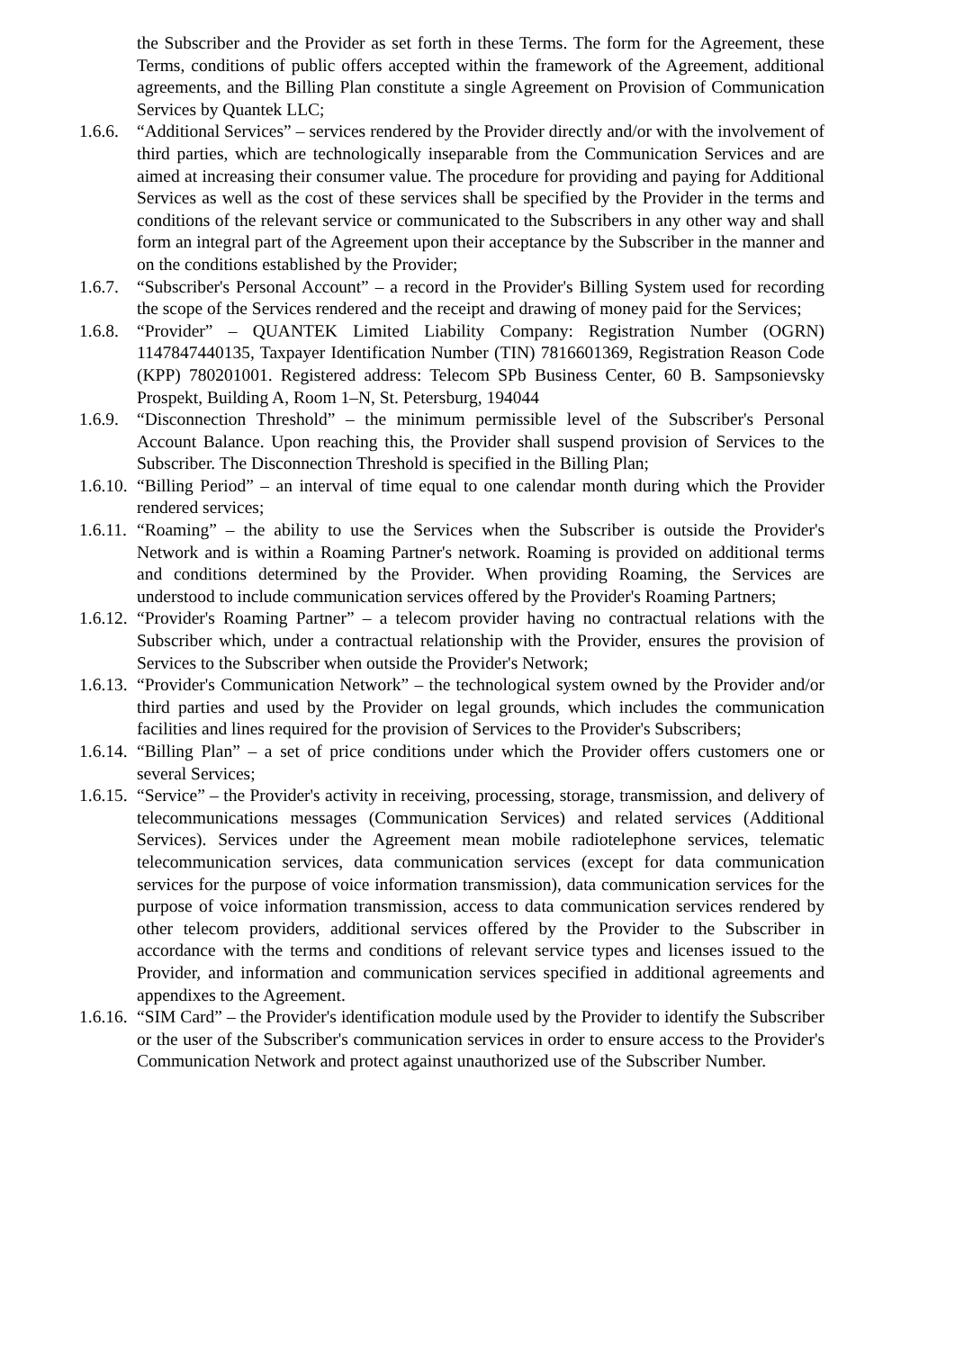the Subscriber and the Provider as set forth in these Terms. The form for the Agreement, these Terms, conditions of public offers accepted within the framework of the Agreement, additional agreements, and the Billing Plan constitute a single Agreement on Provision of Communication Services by Quantek LLC;
1.6.6. “Additional Services” – services rendered by the Provider directly and/or with the involvement of third parties, which are technologically inseparable from the Communication Services and are aimed at increasing their consumer value. The procedure for providing and paying for Additional Services as well as the cost of these services shall be specified by the Provider in the terms and conditions of the relevant service or communicated to the Subscribers in any other way and shall form an integral part of the Agreement upon their acceptance by the Subscriber in the manner and on the conditions established by the Provider;
1.6.7. “Subscriber's Personal Account” – a record in the Provider's Billing System used for recording the scope of the Services rendered and the receipt and drawing of money paid for the Services;
1.6.8. “Provider” – QUANTEK Limited Liability Company: Registration Number (OGRN) 1147847440135, Taxpayer Identification Number (TIN) 7816601369, Registration Reason Code (KPP) 780201001. Registered address: Telecom SPb Business Center, 60 B. Sampsonievsky Prospekt, Building A, Room 1–N, St. Petersburg, 194044
1.6.9. “Disconnection Threshold” – the minimum permissible level of the Subscriber's Personal Account Balance. Upon reaching this, the Provider shall suspend provision of Services to the Subscriber. The Disconnection Threshold is specified in the Billing Plan;
1.6.10. “Billing Period” – an interval of time equal to one calendar month during which the Provider rendered services;
1.6.11. “Roaming” – the ability to use the Services when the Subscriber is outside the Provider's Network and is within a Roaming Partner's network. Roaming is provided on additional terms and conditions determined by the Provider. When providing Roaming, the Services are understood to include communication services offered by the Provider's Roaming Partners;
1.6.12. “Provider's Roaming Partner” – a telecom provider having no contractual relations with the Subscriber which, under a contractual relationship with the Provider, ensures the provision of Services to the Subscriber when outside the Provider's Network;
1.6.13. “Provider's Communication Network” – the technological system owned by the Provider and/or third parties and used by the Provider on legal grounds, which includes the communication facilities and lines required for the provision of Services to the Provider's Subscribers;
1.6.14. “Billing Plan” – a set of price conditions under which the Provider offers customers one or several Services;
1.6.15. “Service” – the Provider's activity in receiving, processing, storage, transmission, and delivery of telecommunications messages (Communication Services) and related services (Additional Services). Services under the Agreement mean mobile radiotelephone services, telematic telecommunication services, data communication services (except for data communication services for the purpose of voice information transmission), data communication services for the purpose of voice information transmission, access to data communication services rendered by other telecom providers, additional services offered by the Provider to the Subscriber in accordance with the terms and conditions of relevant service types and licenses issued to the Provider, and information and communication services specified in additional agreements and appendixes to the Agreement.
1.6.16. “SIM Card” – the Provider's identification module used by the Provider to identify the Subscriber or the user of the Subscriber's communication services in order to ensure access to the Provider's Communication Network and protect against unauthorized use of the Subscriber Number.